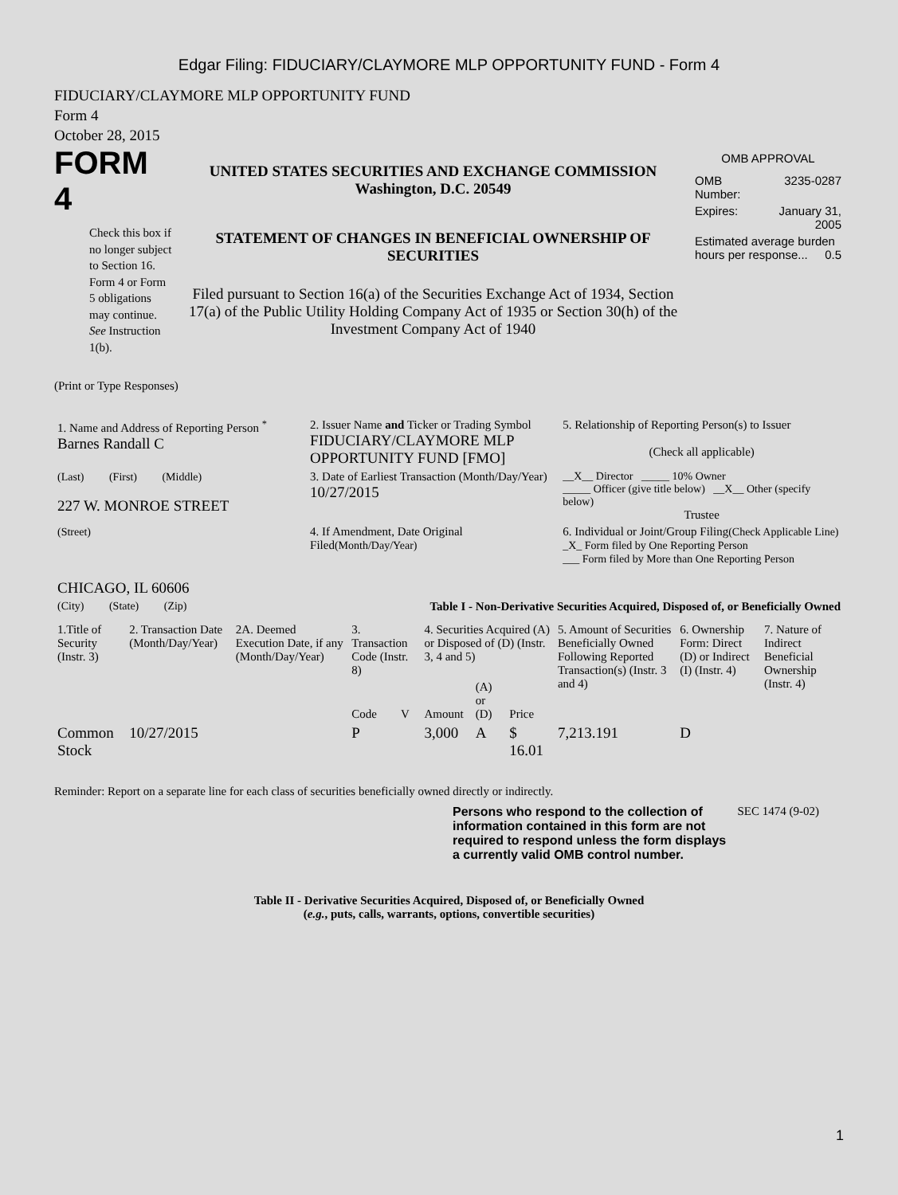Edgar Filing: FIDUCIARY/CLAYMORE MLP OPPORTUNITY FUND - Form 4
FIDUCIARY/CLAYMORE MLP OPPORTUNITY FUND
Form 4
October 28, 2015
FORM 4
Check this box if no longer subject to Section 16. Form 4 or Form 5 obligations may continue. See Instruction 1(b).
UNITED STATES SECURITIES AND EXCHANGE COMMISSION
Washington, D.C. 20549
STATEMENT OF CHANGES IN BENEFICIAL OWNERSHIP OF SECURITIES
Filed pursuant to Section 16(a) of the Securities Exchange Act of 1934, Section 17(a) of the Public Utility Holding Company Act of 1935 or Section 30(h) of the Investment Company Act of 1940
OMB APPROVAL
| OMB Number: | 3235-0287 |
| Expires: | January 31, 2005 |
| Estimated average burden hours per response... 0.5 | |
(Print or Type Responses)
| 1. Name and Address of Reporting Person <sup>*</sup> Barnes Randall C | 2. Issuer Name and Ticker or Trading Symbol FIDUCIARY/CLAYMORE MLP OPPORTUNITY FUND [FMO] | 5. Relationship of Reporting Person(s) to Issuer (Check all applicable) |
| (Last) (First) (Middle) 227 W. MONROE STREET | 3. Date of Earliest Transaction (Month/Day/Year) 10/27/2015 | __X__ Director _____ 10% Owner _____ Officer (give title below) __X__ Other (specify below) Trustee |
| (Street) CHICAGO, IL 60606 | 4. If Amendment, Date Original Filed (Month/Day/Year) | 6. Individual or Joint/Group Filing (Check Applicable Line) _X_ Form filed by One Reporting Person ___ Form filed by More than One Reporting Person |
| (City) (State) (Zip) | Table I - Non-Derivative Securities Acquired, Disposed of, or Beneficially Owned | |
| 1.Title of Security (Instr. 3) | 2. Transaction Date (Month/Day/Year) | 2A. Deemed Execution Date, if any (Month/Day/Year) | 3. Transaction Code (Instr. 8) | | 4. Securities Acquired (A) or Disposed of (D) (Instr. 3, 4 and 5) | | | 5. Amount of Securities Beneficially Owned Following Reported Transaction(s) (Instr. 3 and 4) | 6. Ownership Form: Direct (D) or Indirect (I) (Instr. 4) | 7. Nature of Indirect Beneficial Ownership (Instr. 4) |
| --- | --- | --- | --- | --- | --- | --- | --- | --- | --- | --- |
| | | | Code | V | Amount | (A) or (D) | Price | | | |
| Common Stock | 10/27/2015 | | P | | 3,000 | A | $ 16.01 | 7,213.191 | D | |
Reminder: Report on a separate line for each class of securities beneficially owned directly or indirectly.
Persons who respond to the collection of information contained in this form are not required to respond unless the form displays a currently valid OMB control number.
SEC 1474 (9-02)
Table II - Derivative Securities Acquired, Disposed of, or Beneficially Owned
(e.g., puts, calls, warrants, options, convertible securities)
1